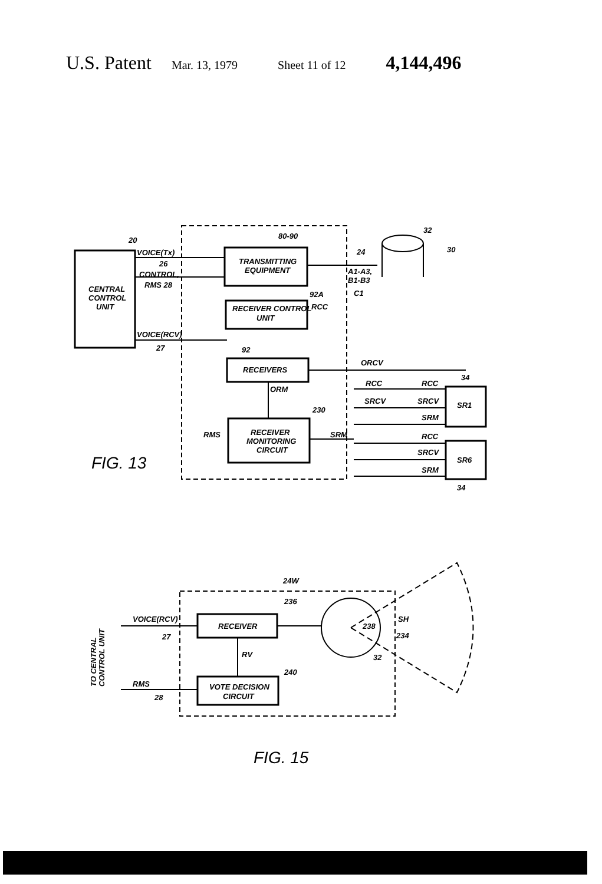U.S. Patent Mar. 13, 1979 Sheet 11 of 12 4,144,496
20
VOICE(Tx)
26
CONTROL,
RMS 28
CENTRAL
CONTROL
UNIT
VOICE(RCV)
27
80-90
TRANSMITTING
EQUIPMENT
24
32
30
A1-A3,
B1-B3
C1
92A
RCC
RECEIVER CONTROL
UNIT
92
RECEIVERS
ORCV
ORM
RCC
RCC
34
SRCV
SRCV
SR1
SRM
230
RMS
RECEIVER
MONITORING
CIRCUIT
SRM
RCC
SRCV
SR6
SRM
34
FIG. 13
24W
236
VOICE(RCV)
RECEIVER
27
238
SH
234
RV
32
240
RMS
VOTE DECISION
CIRCUIT
28
TO CENTRAL
CONTROL UNIT
FIG. 15